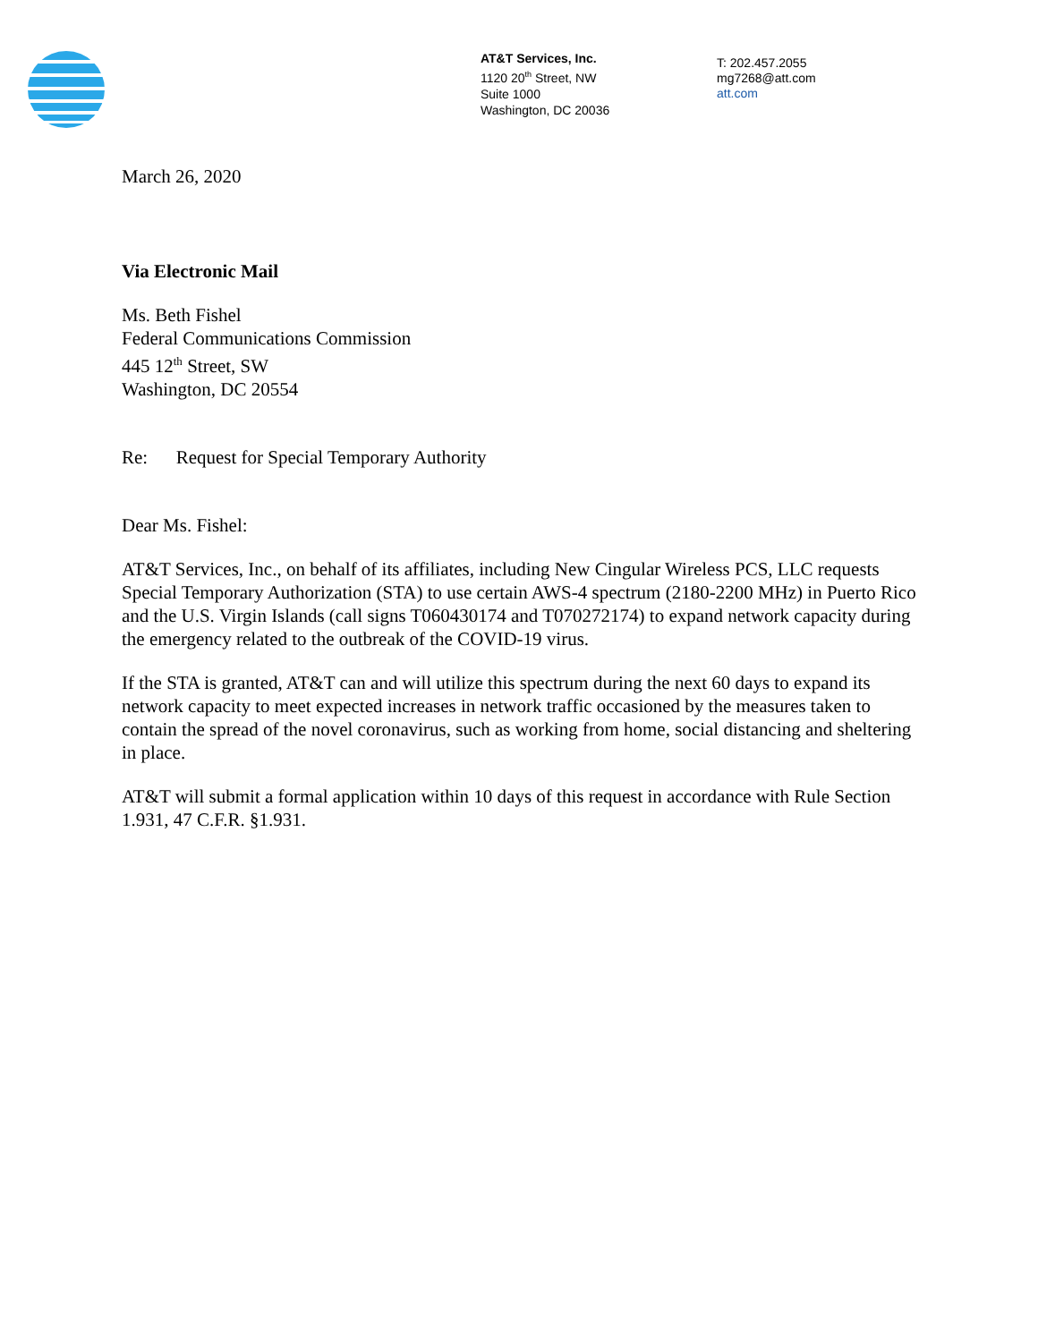AT&T Services, Inc.
1120 20<sup>th</sup> Street, NW
Suite 1000
Washington, DC 20036
T: 202.457.2055
mg7268@att.com
att.com
March 26, 2020
Via Electronic Mail
Ms. Beth Fishel
Federal Communications Commission
445 12<sup>th</sup> Street, SW
Washington, DC 20554
Re: Request for Special Temporary Authority
Dear Ms. Fishel:
AT&T Services, Inc., on behalf of its affiliates, including New Cingular Wireless PCS, LLC requests Special Temporary Authorization (STA) to use certain AWS-4 spectrum (2180-2200 MHz) in Puerto Rico and the U.S. Virgin Islands (call signs T060430174 and T070272174) to expand network capacity during the emergency related to the outbreak of the COVID-19 virus.
If the STA is granted, AT&T can and will utilize this spectrum during the next 60 days to expand its network capacity to meet expected increases in network traffic occasioned by the measures taken to contain the spread of the novel coronavirus, such as working from home, social distancing and sheltering in place.
AT&T will submit a formal application within 10 days of this request in accordance with Rule Section 1.931, 47 C.F.R. §1.931.